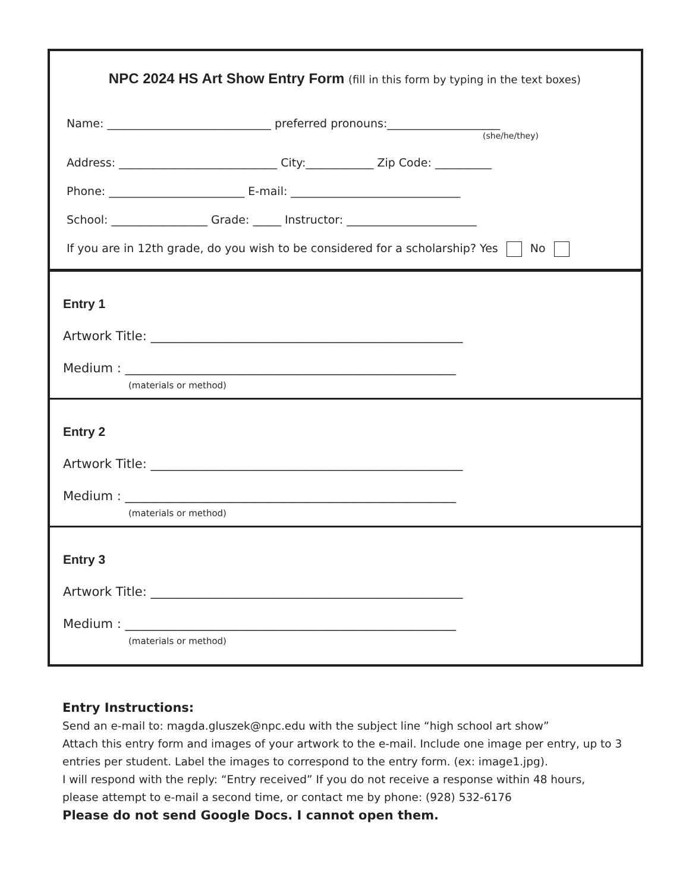NPC 2024 HS Art Show Entry Form (fill in this form by typing in the text boxes)
Name: _____________________________ preferred pronouns:____________________
(she/he/they)
Address: ____________________________ City:____________ Zip Code: __________
Phone: ________________________ E-mail: ______________________________
School: _________________ Grade: _____ Instructor: _______________________
If you are in 12th grade, do you wish to be considered for a scholarship? Yes No
Entry 1
Artwork Title: __________________________________________________
Medium : _____________________________________________________
(materials or method)
Entry 2
Artwork Title: __________________________________________________
Medium : _____________________________________________________
(materials or method)
Entry 3
Artwork Title: __________________________________________________
Medium : _____________________________________________________
(materials or method)
Entry Instructions:
Send an e-mail to: magda.gluszek@npc.edu with the subject line “high school art show”
Attach this entry form and images of your artwork to the e-mail. Include one image per entry, up to 3
entries per student. Label the images to correspond to the entry form. (ex: image1.jpg).
I will respond with the reply: “Entry received” If you do not receive a response within 48 hours,
please attempt to e-mail a second time, or contact me by phone: (928) 532-6176
Please do not send Google Docs. I cannot open them.